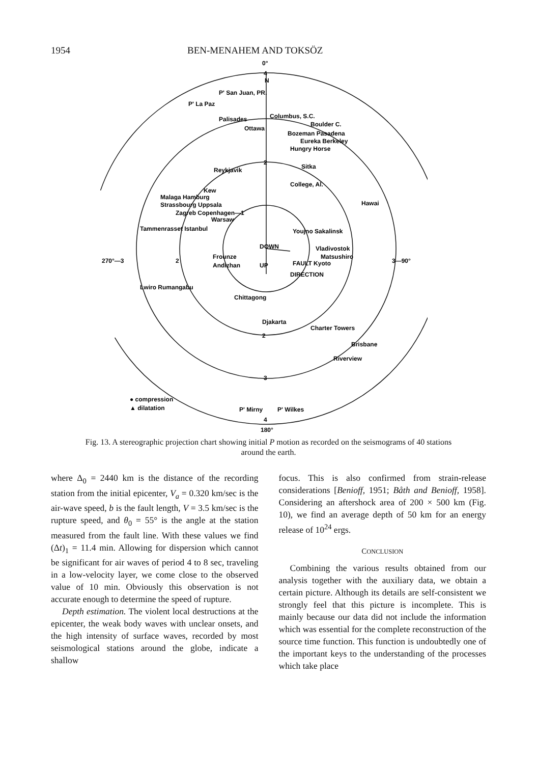1954 BEN-MENAHEM AND TOKSÖZ
0°
4
N
P' San Juan, PR.
P' La Paz
Palisades
Columbus, S.C.
Ottawa
Boulder C.
Bozeman Pasadena
Eureka Berkeley
Hungry Horse
Reykjavik
2
Sitka
Kew
Malaga Hamburg
College, Al.
Strassbourg Uppsala
Hawai
Zagreb Copenhagen—1
Warsaw
Tammenrasset Istanbul
Youjno Sakalinsk
DOWN
Vladivostok
270°—3
2
Frounze
Matsushiro
3—90°
Andizhan
UP
FAULT Kyoto
DIRECTION
Lwiro Rumangabu
Chittagong
Djakarta
Charter Towers
2
Brisbane
Riverview
3
● compression
▲ dilatation
P' Mirny
P' Wilkes
4
180°
Fig. 13. A stereographic projection chart showing initial P motion as recorded on the seismograms of 40 stations around the earth.
where Δ<sub>0</sub> = 2440 km is the distance of the recording station from the initial epicenter, V<sub>a</sub> = 0.320 km/sec is the air-wave speed, b is the fault length, V = 3.5 km/sec is the rupture speed, and θ<sub>0</sub> = 55° is the angle at the station measured from the fault line. With these values we find (Δt)<sub>1</sub> = 11.4 min. Allowing for dispersion which cannot be significant for air waves of period 4 to 8 sec, traveling in a low-velocity layer, we come close to the observed value of 10 min. Obviously this observation is not accurate enough to determine the speed of rupture.
Depth estimation. The violent local destructions at the epicenter, the weak body waves with unclear onsets, and the high intensity of surface waves, recorded by most seismological stations around the globe, indicate a shallow
focus. This is also confirmed from strain-release considerations [Benioff, 1951; Båth and Benioff, 1958]. Considering an aftershock area of 200 × 500 km (Fig. 10), we find an average depth of 50 km for an energy release of 10<sup>24</sup> ergs.
CONCLUSION
Combining the various results obtained from our analysis together with the auxiliary data, we obtain a certain picture. Although its details are self-consistent we strongly feel that this picture is incomplete. This is mainly because our data did not include the information which was essential for the complete reconstruction of the source time function. This function is undoubtedly one of the important keys to the understanding of the processes which take place